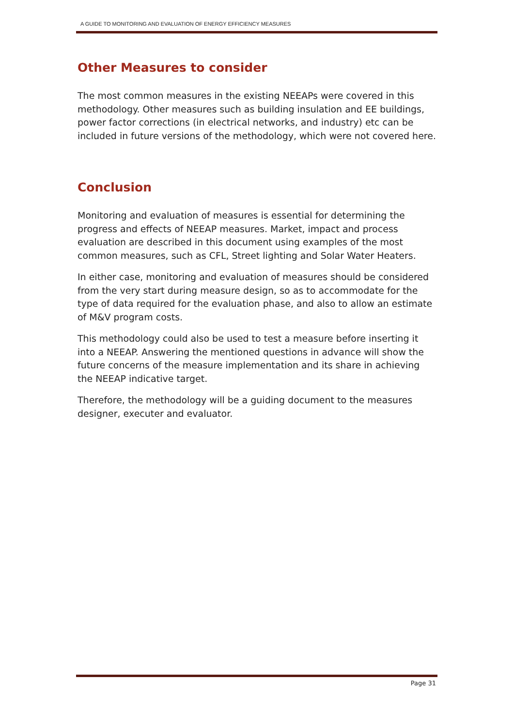A GUIDE TO MONITORING AND EVALUATION OF ENERGY EFFICIENCY MEASURES
Other Measures to consider
The most common measures in the existing NEEAPs were covered in this methodology. Other measures such as building insulation and EE buildings, power factor corrections (in electrical networks, and industry) etc can be included in future versions of the methodology, which were not covered here.
Conclusion
Monitoring and evaluation of measures is essential for determining the progress and effects of NEEAP measures. Market, impact and process evaluation are described in this document using examples of the most common measures, such as CFL, Street lighting and Solar Water Heaters.
In either case, monitoring and evaluation of measures should be considered from the very start during measure design, so as to accommodate for the type of data required for the evaluation phase, and also to allow an estimate of M&V program costs.
This methodology could also be used to test a measure before inserting it into a NEEAP. Answering the mentioned questions in advance will show the future concerns of the measure implementation and its share in achieving the NEEAP indicative target.
Therefore, the methodology will be a guiding document to the measures designer, executer and evaluator.
Page 31